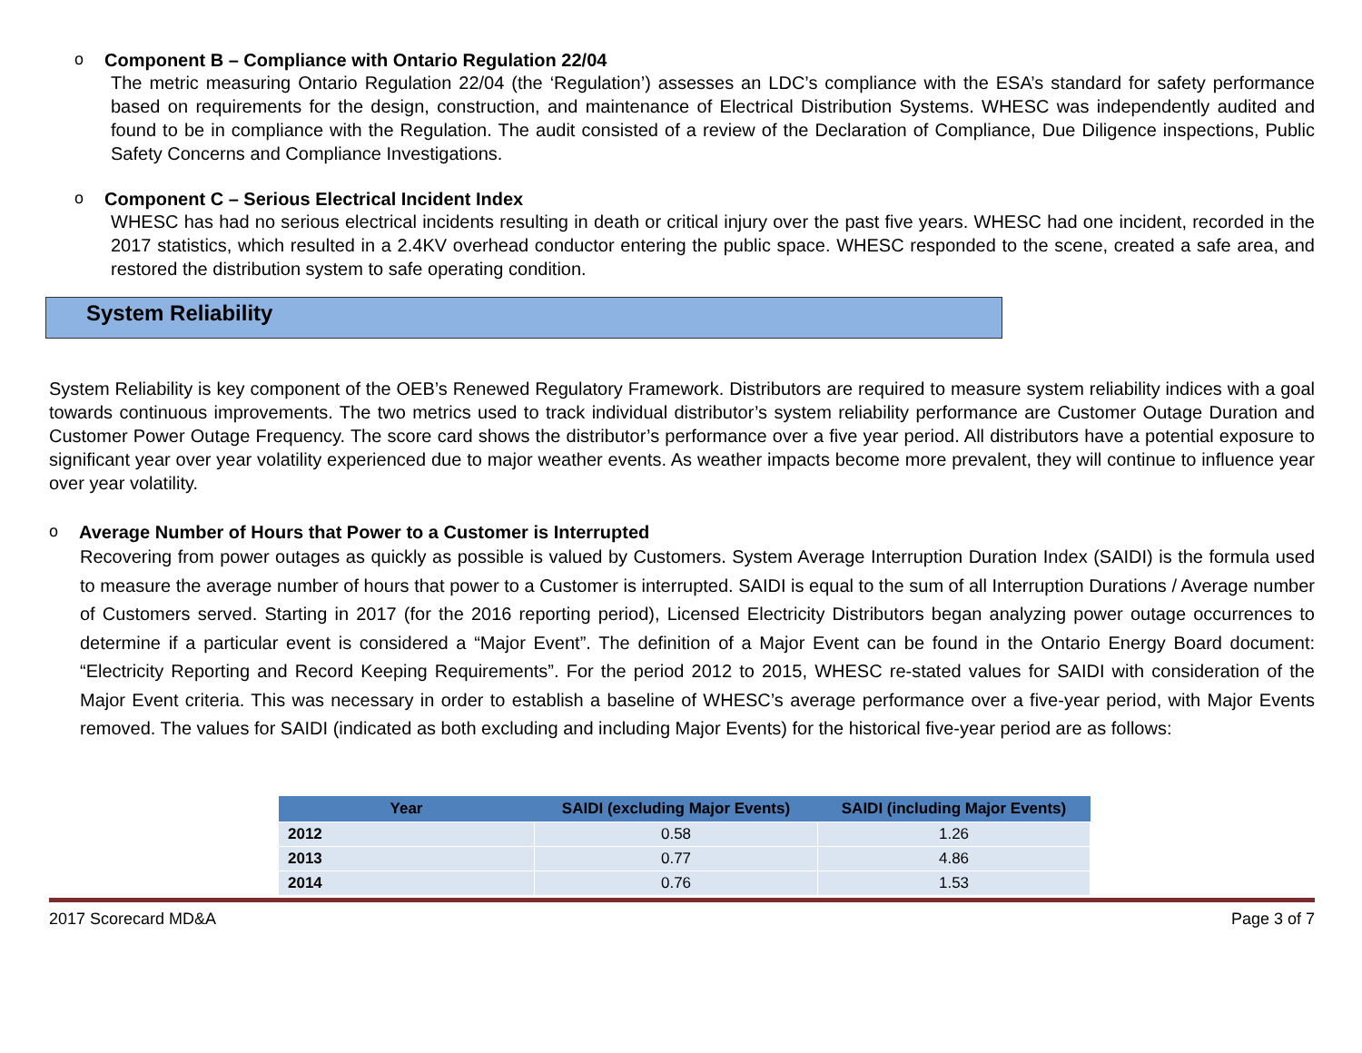o Component B – Compliance with Ontario Regulation 22/04
The metric measuring Ontario Regulation 22/04 (the ‘Regulation’) assesses an LDC’s compliance with the ESA’s standard for safety performance based on requirements for the design, construction, and maintenance of Electrical Distribution Systems. WHESC was independently audited and found to be in compliance with the Regulation. The audit consisted of a review of the Declaration of Compliance, Due Diligence inspections, Public Safety Concerns and Compliance Investigations.
o Component C – Serious Electrical Incident Index
WHESC has had no serious electrical incidents resulting in death or critical injury over the past five years. WHESC had one incident, recorded in the 2017 statistics, which resulted in a 2.4KV overhead conductor entering the public space. WHESC responded to the scene, created a safe area, and restored the distribution system to safe operating condition.
System Reliability
System Reliability is key component of the OEB’s Renewed Regulatory Framework. Distributors are required to measure system reliability indices with a goal towards continuous improvements. The two metrics used to track individual distributor’s system reliability performance are Customer Outage Duration and Customer Power Outage Frequency. The score card shows the distributor’s performance over a five year period. All distributors have a potential exposure to significant year over year volatility experienced due to major weather events. As weather impacts become more prevalent, they will continue to influence year over year volatility.
o Average Number of Hours that Power to a Customer is Interrupted
Recovering from power outages as quickly as possible is valued by Customers. System Average Interruption Duration Index (SAIDI) is the formula used to measure the average number of hours that power to a Customer is interrupted. SAIDI is equal to the sum of all Interruption Durations / Average number of Customers served. Starting in 2017 (for the 2016 reporting period), Licensed Electricity Distributors began analyzing power outage occurrences to determine if a particular event is considered a “Major Event”. The definition of a Major Event can be found in the Ontario Energy Board document: “Electricity Reporting and Record Keeping Requirements”. For the period 2012 to 2015, WHESC re-stated values for SAIDI with consideration of the Major Event criteria. This was necessary in order to establish a baseline of WHESC’s average performance over a five-year period, with Major Events removed. The values for SAIDI (indicated as both excluding and including Major Events) for the historical five-year period are as follows:
| Year | SAIDI (excluding Major Events) | SAIDI (including Major Events) |
| --- | --- | --- |
| 2012 | 0.58 | 1.26 |
| 2013 | 0.77 | 4.86 |
| 2014 | 0.76 | 1.53 |
2017 Scorecard MD&A Page 3 of 7